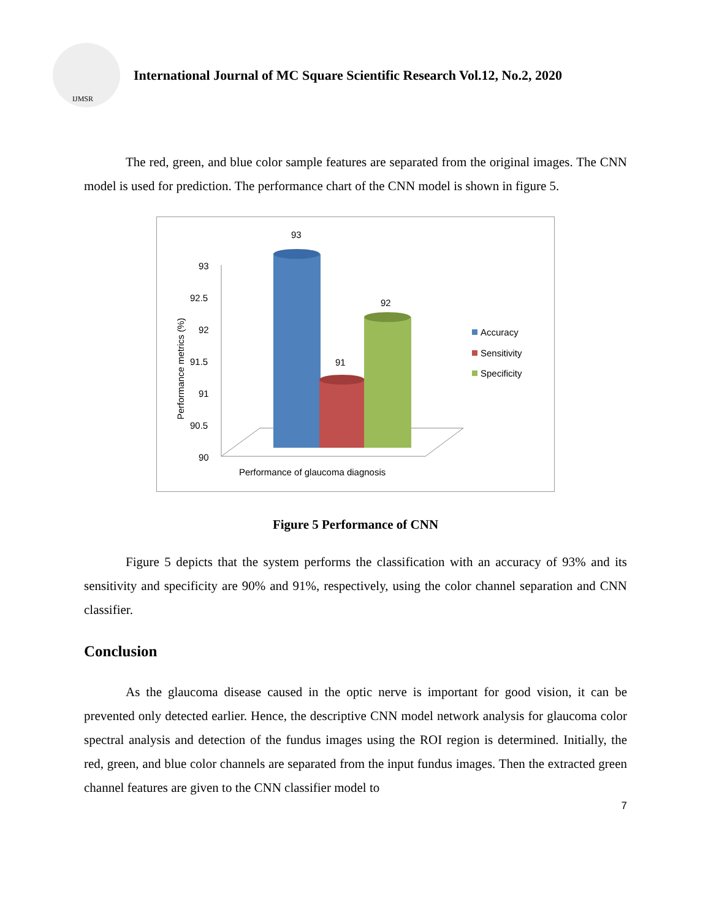IJMSR
International Journal of MC Square Scientific Research Vol.12, No.2, 2020
The red, green, and blue color sample features are separated from the original images. The CNN model is used for prediction. The performance chart of the CNN model is shown in figure 5.
Performance metrics (%)
93
92.5
92
91.5
91
90.5
90
93
91
92
Accuracy
Sensitivity
Specificity
Performance of glaucoma diagnosis
Figure 5 Performance of CNN
Figure 5 depicts that the system performs the classification with an accuracy of 93% and its sensitivity and specificity are 90% and 91%, respectively, using the color channel separation and CNN classifier.
Conclusion
As the glaucoma disease caused in the optic nerve is important for good vision, it can be prevented only detected earlier. Hence, the descriptive CNN model network analysis for glaucoma color spectral analysis and detection of the fundus images using the ROI region is determined. Initially, the red, green, and blue color channels are separated from the input fundus images. Then the extracted green channel features are given to the CNN classifier model to
7